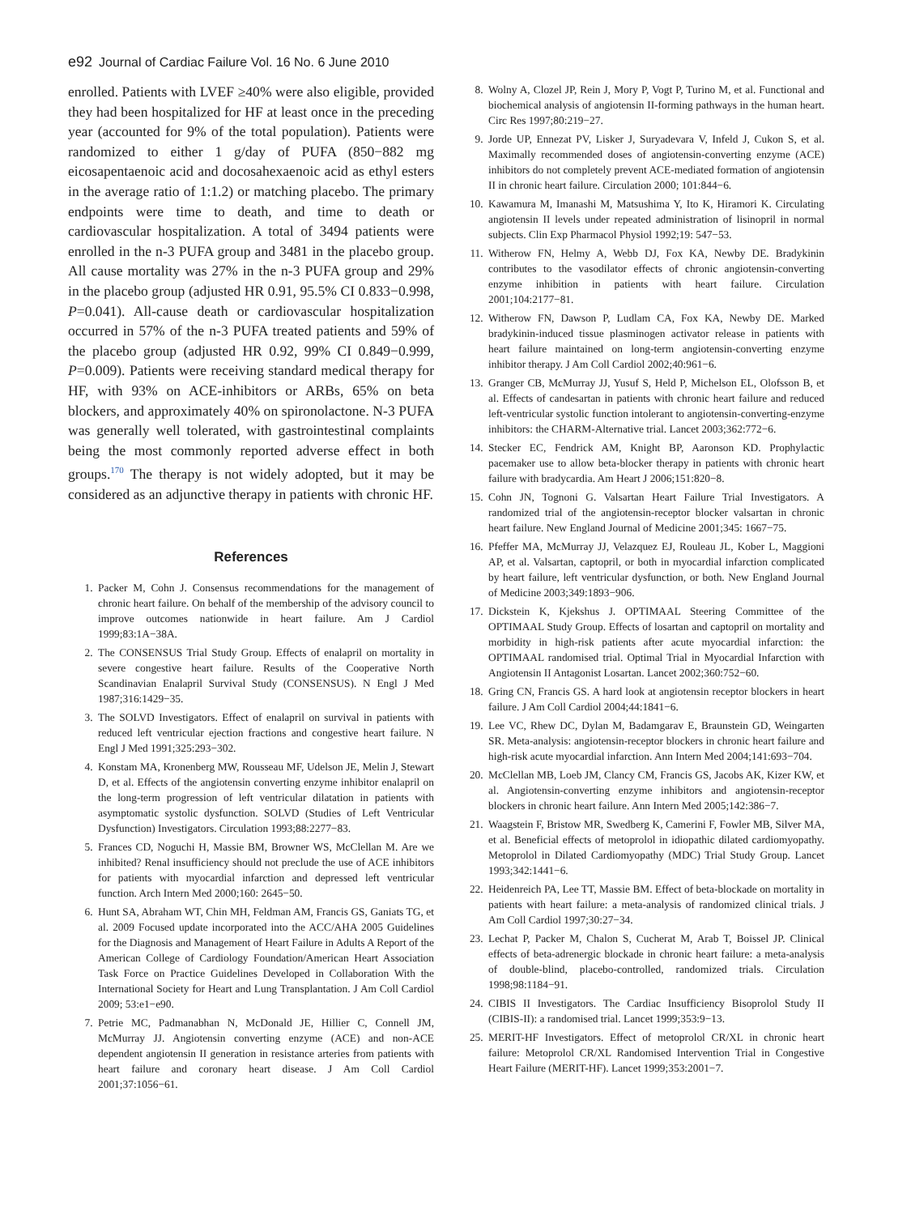e92 Journal of Cardiac Failure Vol. 16 No. 6 June 2010
enrolled. Patients with LVEF ≥40% were also eligible, provided they had been hospitalized for HF at least once in the preceding year (accounted for 9% of the total population). Patients were randomized to either 1 g/day of PUFA (850−882 mg eicosapentaenoic acid and docosahexaenoic acid as ethyl esters in the average ratio of 1:1.2) or matching placebo. The primary endpoints were time to death, and time to death or cardiovascular hospitalization. A total of 3494 patients were enrolled in the n-3 PUFA group and 3481 in the placebo group. All cause mortality was 27% in the n-3 PUFA group and 29% in the placebo group (adjusted HR 0.91, 95.5% CI 0.833−0.998, P=0.041). All-cause death or cardiovascular hospitalization occurred in 57% of the n-3 PUFA treated patients and 59% of the placebo group (adjusted HR 0.92, 99% CI 0.849−0.999, P=0.009). Patients were receiving standard medical therapy for HF, with 93% on ACE-inhibitors or ARBs, 65% on beta blockers, and approximately 40% on spironolactone. N-3 PUFA was generally well tolerated, with gastrointestinal complaints being the most commonly reported adverse effect in both groups.<sup>170</sup> The therapy is not widely adopted, but it may be considered as an adjunctive therapy in patients with chronic HF.
References
1. Packer M, Cohn J. Consensus recommendations for the management of chronic heart failure. On behalf of the membership of the advisory council to improve outcomes nationwide in heart failure. Am J Cardiol 1999;83:1A−38A.
2. The CONSENSUS Trial Study Group. Effects of enalapril on mortality in severe congestive heart failure. Results of the Cooperative North Scandinavian Enalapril Survival Study (CONSENSUS). N Engl J Med 1987;316:1429−35.
3. The SOLVD Investigators. Effect of enalapril on survival in patients with reduced left ventricular ejection fractions and congestive heart failure. N Engl J Med 1991;325:293−302.
4. Konstam MA, Kronenberg MW, Rousseau MF, Udelson JE, Melin J, Stewart D, et al. Effects of the angiotensin converting enzyme inhibitor enalapril on the long-term progression of left ventricular dilatation in patients with asymptomatic systolic dysfunction. SOLVD (Studies of Left Ventricular Dysfunction) Investigators. Circulation 1993;88:2277−83.
5. Frances CD, Noguchi H, Massie BM, Browner WS, McClellan M. Are we inhibited? Renal insufficiency should not preclude the use of ACE inhibitors for patients with myocardial infarction and depressed left ventricular function. Arch Intern Med 2000;160: 2645−50.
6. Hunt SA, Abraham WT, Chin MH, Feldman AM, Francis GS, Ganiats TG, et al. 2009 Focused update incorporated into the ACC/AHA 2005 Guidelines for the Diagnosis and Management of Heart Failure in Adults A Report of the American College of Cardiology Foundation/American Heart Association Task Force on Practice Guidelines Developed in Collaboration With the International Society for Heart and Lung Transplantation. J Am Coll Cardiol 2009; 53:e1−e90.
7. Petrie MC, Padmanabhan N, McDonald JE, Hillier C, Connell JM, McMurray JJ. Angiotensin converting enzyme (ACE) and non-ACE dependent angiotensin II generation in resistance arteries from patients with heart failure and coronary heart disease. J Am Coll Cardiol 2001;37:1056−61.
8. Wolny A, Clozel JP, Rein J, Mory P, Vogt P, Turino M, et al. Functional and biochemical analysis of angiotensin II-forming pathways in the human heart. Circ Res 1997;80:219−27.
9. Jorde UP, Ennezat PV, Lisker J, Suryadevara V, Infeld J, Cukon S, et al. Maximally recommended doses of angiotensin-converting enzyme (ACE) inhibitors do not completely prevent ACE-mediated formation of angiotensin II in chronic heart failure. Circulation 2000; 101:844−6.
10. Kawamura M, Imanashi M, Matsushima Y, Ito K, Hiramori K. Circulating angiotensin II levels under repeated administration of lisinopril in normal subjects. Clin Exp Pharmacol Physiol 1992;19: 547−53.
11. Witherow FN, Helmy A, Webb DJ, Fox KA, Newby DE. Bradykinin contributes to the vasodilator effects of chronic angiotensin-converting enzyme inhibition in patients with heart failure. Circulation 2001;104:2177−81.
12. Witherow FN, Dawson P, Ludlam CA, Fox KA, Newby DE. Marked bradykinin-induced tissue plasminogen activator release in patients with heart failure maintained on long-term angiotensin-converting enzyme inhibitor therapy. J Am Coll Cardiol 2002;40:961−6.
13. Granger CB, McMurray JJ, Yusuf S, Held P, Michelson EL, Olofsson B, et al. Effects of candesartan in patients with chronic heart failure and reduced left-ventricular systolic function intolerant to angiotensin-converting-enzyme inhibitors: the CHARM-Alternative trial. Lancet 2003;362:772−6.
14. Stecker EC, Fendrick AM, Knight BP, Aaronson KD. Prophylactic pacemaker use to allow beta-blocker therapy in patients with chronic heart failure with bradycardia. Am Heart J 2006;151:820−8.
15. Cohn JN, Tognoni G. Valsartan Heart Failure Trial Investigators. A randomized trial of the angiotensin-receptor blocker valsartan in chronic heart failure. New England Journal of Medicine 2001;345: 1667−75.
16. Pfeffer MA, McMurray JJ, Velazquez EJ, Rouleau JL, Kober L, Maggioni AP, et al. Valsartan, captopril, or both in myocardial infarction complicated by heart failure, left ventricular dysfunction, or both. New England Journal of Medicine 2003;349:1893−906.
17. Dickstein K, Kjekshus J. OPTIMAAL Steering Committee of the OPTIMAAL Study Group. Effects of losartan and captopril on mortality and morbidity in high-risk patients after acute myocardial infarction: the OPTIMAAL randomised trial. Optimal Trial in Myocardial Infarction with Angiotensin II Antagonist Losartan. Lancet 2002;360:752−60.
18. Gring CN, Francis GS. A hard look at angiotensin receptor blockers in heart failure. J Am Coll Cardiol 2004;44:1841−6.
19. Lee VC, Rhew DC, Dylan M, Badamgarav E, Braunstein GD, Weingarten SR. Meta-analysis: angiotensin-receptor blockers in chronic heart failure and high-risk acute myocardial infarction. Ann Intern Med 2004;141:693−704.
20. McClellan MB, Loeb JM, Clancy CM, Francis GS, Jacobs AK, Kizer KW, et al. Angiotensin-converting enzyme inhibitors and angiotensin-receptor blockers in chronic heart failure. Ann Intern Med 2005;142:386−7.
21. Waagstein F, Bristow MR, Swedberg K, Camerini F, Fowler MB, Silver MA, et al. Beneficial effects of metoprolol in idiopathic dilated cardiomyopathy. Metoprolol in Dilated Cardiomyopathy (MDC) Trial Study Group. Lancet 1993;342:1441−6.
22. Heidenreich PA, Lee TT, Massie BM. Effect of beta-blockade on mortality in patients with heart failure: a meta-analysis of randomized clinical trials. J Am Coll Cardiol 1997;30:27−34.
23. Lechat P, Packer M, Chalon S, Cucherat M, Arab T, Boissel JP. Clinical effects of beta-adrenergic blockade in chronic heart failure: a meta-analysis of double-blind, placebo-controlled, randomized trials. Circulation 1998;98:1184−91.
24. CIBIS II Investigators. The Cardiac Insufficiency Bisoprolol Study II (CIBIS-II): a randomised trial. Lancet 1999;353:9−13.
25. MERIT-HF Investigators. Effect of metoprolol CR/XL in chronic heart failure: Metoprolol CR/XL Randomised Intervention Trial in Congestive Heart Failure (MERIT-HF). Lancet 1999;353:2001−7.